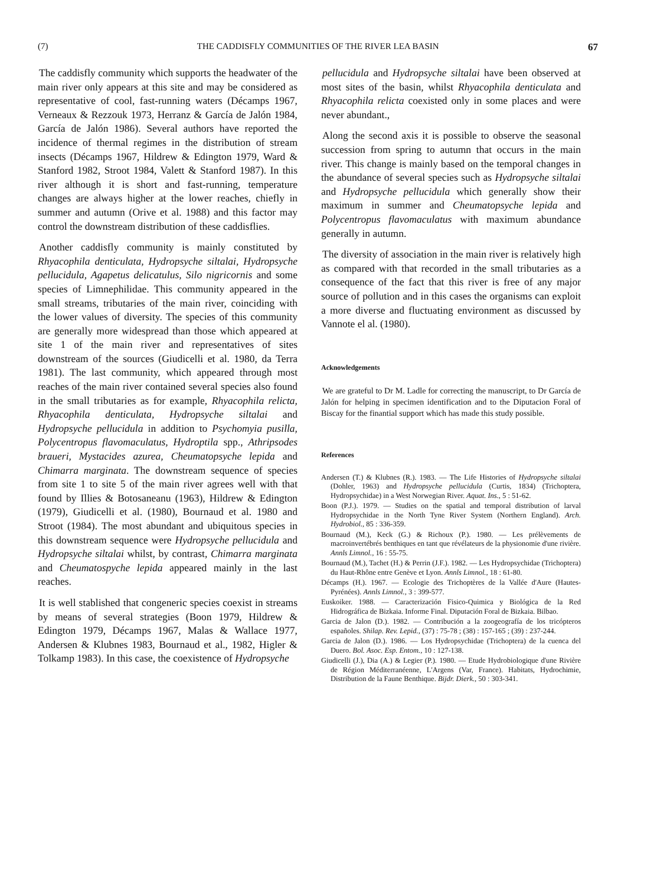(7) THE CADDISFLY COMMUNITIES OF THE RIVER LEA BASIN 67
The caddisfly community which supports the headwater of the main river only appears at this site and may be considered as representative of cool, fast-running waters (Décamps 1967, Verneaux & Rezzouk 1973, Herranz & García de Jalón 1984, García de Jalón 1986). Several authors have reported the incidence of thermal regimes in the distribution of stream insects (Décamps 1967, Hildrew & Edington 1979, Ward & Stanford 1982, Stroot 1984, Valett & Stanford 1987). In this river although it is short and fast-running, temperature changes are always higher at the lower reaches, chiefly in summer and autumn (Orive et al. 1988) and this factor may control the downstream distribution of these caddisflies.
Another caddisfly community is mainly constituted by Rhyacophila denticulata, Hydropsyche siltalai, Hydropsyche pellucidula, Agapetus delicatulus, Silo nigricornis and some species of Limnephilidae. This community appeared in the small streams, tributaries of the main river, coinciding with the lower values of diversity. The species of this community are generally more widespread than those which appeared at site 1 of the main river and representatives of sites downstream of the sources (Giudicelli et al. 1980, da Terra 1981). The last community, which appeared through most reaches of the main river contained several species also found in the small tributaries as for example, Rhyacophila relicta, Rhyacophila denticulata, Hydropsyche siltalai and Hydropsyche pellucidula in addition to Psychomyia pusilla, Polycentropus flavomaculatus, Hydroptila spp., Athripsodes braueri, Mystacides azurea, Cheumatopsyche lepida and Chimarra marginata. The downstream sequence of species from site 1 to site 5 of the main river agrees well with that found by Illies & Botosaneanu (1963), Hildrew & Edington (1979), Giudicelli et al. (1980), Bournaud et al. 1980 and Stroot (1984). The most abundant and ubiquitous species in this downstream sequence were Hydropsyche pellucidula and Hydropsyche siltalai whilst, by contrast, Chimarra marginata and Cheumatospyche lepida appeared mainly in the last reaches.
It is well stablished that congeneric species coexist in streams by means of several strategies (Boon 1979, Hildrew & Edington 1979, Décamps 1967, Malas & Wallace 1977, Andersen & Klubnes 1983, Bournaud et al., 1982, Higler & Tolkamp 1983). In this case, the coexistence of Hydropsyche
pellucidula and Hydropsyche siltalai have been observed at most sites of the basin, whilst Rhyacophila denticulata and Rhyacophila relicta coexisted only in some places and were never abundant.,
Along the second axis it is possible to observe the seasonal succession from spring to autumn that occurs in the main river. This change is mainly based on the temporal changes in the abundance of several species such as Hydropsyche siltalai and Hydropsyche pellucidula which generally show their maximum in summer and Cheumatopsyche lepida and Polycentropus flavomaculatus with maximum abundance generally in autumn.
The diversity of association in the main river is relatively high as compared with that recorded in the small tributaries as a consequence of the fact that this river is free of any major source of pollution and in this cases the organisms can exploit a more diverse and fluctuating environment as discussed by Vannote el al. (1980).
Acknowledgements
We are grateful to Dr M. Ladle for correcting the manuscript, to Dr García de Jalón for helping in specimen identification and to the Diputacion Foral of Biscay for the finantial support which has made this study possible.
References
Andersen (T.) & Klubnes (R.). 1983. — The Life Histories of Hydropsyche siltalai (Dohler, 1963) and Hydropsyche pellucidula (Curtis, 1834) (Trichoptera, Hydropsychidae) in a West Norwegian River. Aquat. Ins., 5 : 51-62.
Boon (P.J.). 1979. — Studies on the spatial and temporal distribution of larval Hydropsychidae in the North Tyne River System (Northern England). Arch. Hydrobiol., 85 : 336-359.
Bournaud (M.), Keck (G.) & Richoux (P.). 1980. — Les prélèvements de macroinvertébrés benthiques en tant que révélateurs de la physionomie d'une rivière. Annls Limnol., 16 : 55-75.
Bournaud (M.), Tachet (H.) & Perrin (J.F.). 1982. — Les Hydropsychidae (Trichoptera) du Haut-Rhône entre Genève et Lyon. Annls Limnol., 18 : 61-80.
Décamps (H.). 1967. — Ecologie des Trichoptères de la Vallée d'Aure (Hautes-Pyrénées). Annls Limnol., 3 : 399-577.
Euskoiker. 1988. — Caracterización Fisico-Quimica y Biológica de la Red Hidrográfica de Bizkaia. Informe Final. Diputación Foral de Bizkaia. Bilbao.
Garcia de Jalon (D.). 1982. — Contribución a la zoogeografía de los tricópteros españoles. Shilap. Rev. Lepid., (37) : 75-78 ; (38) : 157-165 ; (39) : 237-244.
Garcia de Jalon (D.). 1986. — Los Hydropsychidae (Trichoptera) de la cuenca del Duero. Bol. Asoc. Esp. Entom., 10 : 127-138.
Giudicelli (J.), Dia (A.) & Legier (P.). 1980. — Etude Hydrobiologique d'une Rivière de Région Méditerranéenne, L'Argens (Var, France). Habitats, Hydrochimie, Distribution de la Faune Benthique. Bijdr. Dierk., 50 : 303-341.